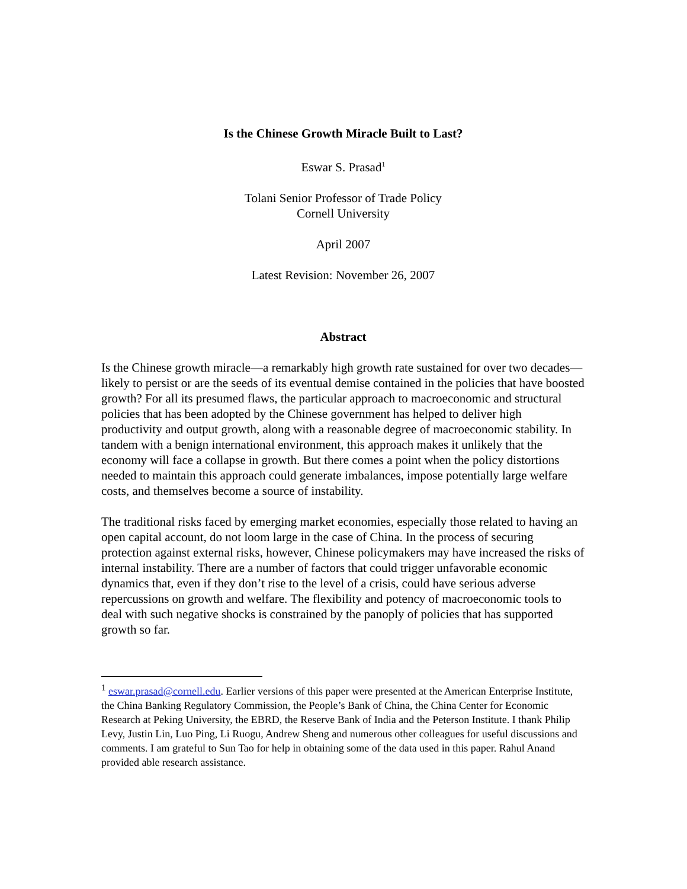Is the Chinese Growth Miracle Built to Last?
Eswar S. Prasad<sup>1</sup>
Tolani Senior Professor of Trade Policy
Cornell University
April 2007
Latest Revision: November 26, 2007
Abstract
Is the Chinese growth miracle—a remarkably high growth rate sustained for over two decades—likely to persist or are the seeds of its eventual demise contained in the policies that have boosted growth? For all its presumed flaws, the particular approach to macroeconomic and structural policies that has been adopted by the Chinese government has helped to deliver high productivity and output growth, along with a reasonable degree of macroeconomic stability. In tandem with a benign international environment, this approach makes it unlikely that the economy will face a collapse in growth. But there comes a point when the policy distortions needed to maintain this approach could generate imbalances, impose potentially large welfare costs, and themselves become a source of instability.
The traditional risks faced by emerging market economies, especially those related to having an open capital account, do not loom large in the case of China. In the process of securing protection against external risks, however, Chinese policymakers may have increased the risks of internal instability. There are a number of factors that could trigger unfavorable economic dynamics that, even if they don’t rise to the level of a crisis, could have serious adverse repercussions on growth and welfare. The flexibility and potency of macroeconomic tools to deal with such negative shocks is constrained by the panoply of policies that has supported growth so far.
<sup>1</sup> eswar.prasad@cornell.edu. Earlier versions of this paper were presented at the American Enterprise Institute, the China Banking Regulatory Commission, the People’s Bank of China, the China Center for Economic Research at Peking University, the EBRD, the Reserve Bank of India and the Peterson Institute. I thank Philip Levy, Justin Lin, Luo Ping, Li Ruogu, Andrew Sheng and numerous other colleagues for useful discussions and comments. I am grateful to Sun Tao for help in obtaining some of the data used in this paper. Rahul Anand provided able research assistance.